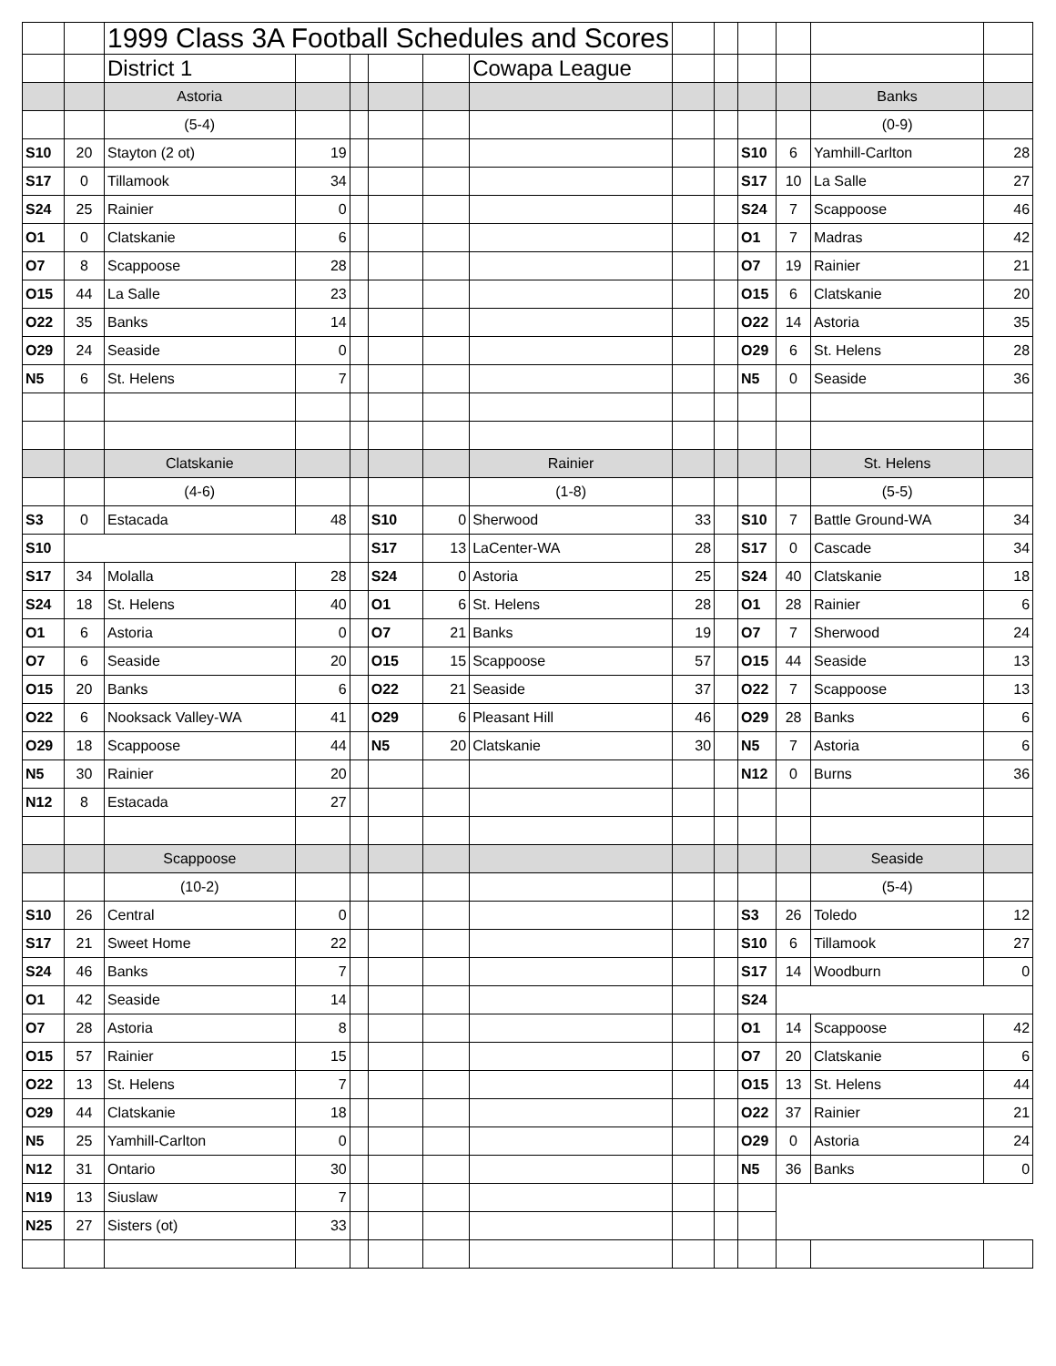| | | 1999 Class 3A Football Schedules and Scores | | | | | | | | | | | |
| | | District 1 | | | | | Cowapa League | | | | | | |
| | | Astoria | | | | | | | | | | Banks | |
| | | (5-4) | | | | | | | | | | (0-9) | |
| S10 | 20 | Stayton (2 ot) | 19 | | | | | | | S10 | 6 | Yamhill-Carlton | 28 |
| S17 | 0 | Tillamook | 34 | | | | | | | S17 | 10 | La Salle | 27 |
| S24 | 25 | Rainier | 0 | | | | | | | S24 | 7 | Scappoose | 46 |
| O1 | 0 | Clatskanie | 6 | | | | | | | O1 | 7 | Madras | 42 |
| O7 | 8 | Scappoose | 28 | | | | | | | O7 | 19 | Rainier | 21 |
| O15 | 44 | La Salle | 23 | | | | | | | O15 | 6 | Clatskanie | 20 |
| O22 | 35 | Banks | 14 | | | | | | | O22 | 14 | Astoria | 35 |
| O29 | 24 | Seaside | 0 | | | | | | | O29 | 6 | St. Helens | 28 |
| N5 | 6 | St. Helens | 7 | | | | | | | N5 | 0 | Seaside | 36 |
| | | Clatskanie | | | | | Rainier | | | | | St. Helens | |
| | | (4-6) | | | | | (1-8) | | | | | (5-5) | |
| S3 | 0 | Estacada | 48 | | S10 | 0 | Sherwood | 33 | | S10 | 7 | Battle Ground-WA | 34 |
| S10 | | | | | S17 | 13 | LaCenter-WA | 28 | | S17 | 0 | Cascade | 34 |
| S17 | 34 | Molalla | 28 | | S24 | 0 | Astoria | 25 | | S24 | 40 | Clatskanie | 18 |
| S24 | 18 | St. Helens | 40 | | O1 | 6 | St. Helens | 28 | | O1 | 28 | Rainier | 6 |
| O1 | 6 | Astoria | 0 | | O7 | 21 | Banks | 19 | | O7 | 7 | Sherwood | 24 |
| O7 | 6 | Seaside | 20 | | O15 | 15 | Scappoose | 57 | | O15 | 44 | Seaside | 13 |
| O15 | 20 | Banks | 6 | | O22 | 21 | Seaside | 37 | | O22 | 7 | Scappoose | 13 |
| O22 | 6 | Nooksack Valley-WA | 41 | | O29 | 6 | Pleasant Hill | 46 | | O29 | 28 | Banks | 6 |
| O29 | 18 | Scappoose | 44 | | N5 | 20 | Clatskanie | 30 | | N5 | 7 | Astoria | 6 |
| N5 | 30 | Rainier | 20 | | | | | | | N12 | 0 | Burns | 36 |
| N12 | 8 | Estacada | 27 | | | | | | | | | | |
| | | Scappoose | | | | | | | | | | Seaside | |
| | | (10-2) | | | | | | | | | | (5-4) | |
| S10 | 26 | Central | 0 | | | | | | | S3 | 26 | Toledo | 12 |
| S17 | 21 | Sweet Home | 22 | | | | | | | S10 | 6 | Tillamook | 27 |
| S24 | 46 | Banks | 7 | | | | | | | S17 | 14 | Woodburn | 0 |
| O1 | 42 | Seaside | 14 | | | | | | | S24 | | | |
| O7 | 28 | Astoria | 8 | | | | | | | O1 | 14 | Scappoose | 42 |
| O15 | 57 | Rainier | 15 | | | | | | | O7 | 20 | Clatskanie | 6 |
| O22 | 13 | St. Helens | 7 | | | | | | | O15 | 13 | St. Helens | 44 |
| O29 | 44 | Clatskanie | 18 | | | | | | | O22 | 37 | Rainier | 21 |
| N5 | 25 | Yamhill-Carlton | 0 | | | | | | | O29 | 0 | Astoria | 24 |
| N12 | 31 | Ontario | 30 | | | | | | | N5 | 36 | Banks | 0 |
| N19 | 13 | Siuslaw | 7 | | | | | | | | | | |
| N25 | 27 | Sisters (ot) | 33 | | | | | | | | | | |